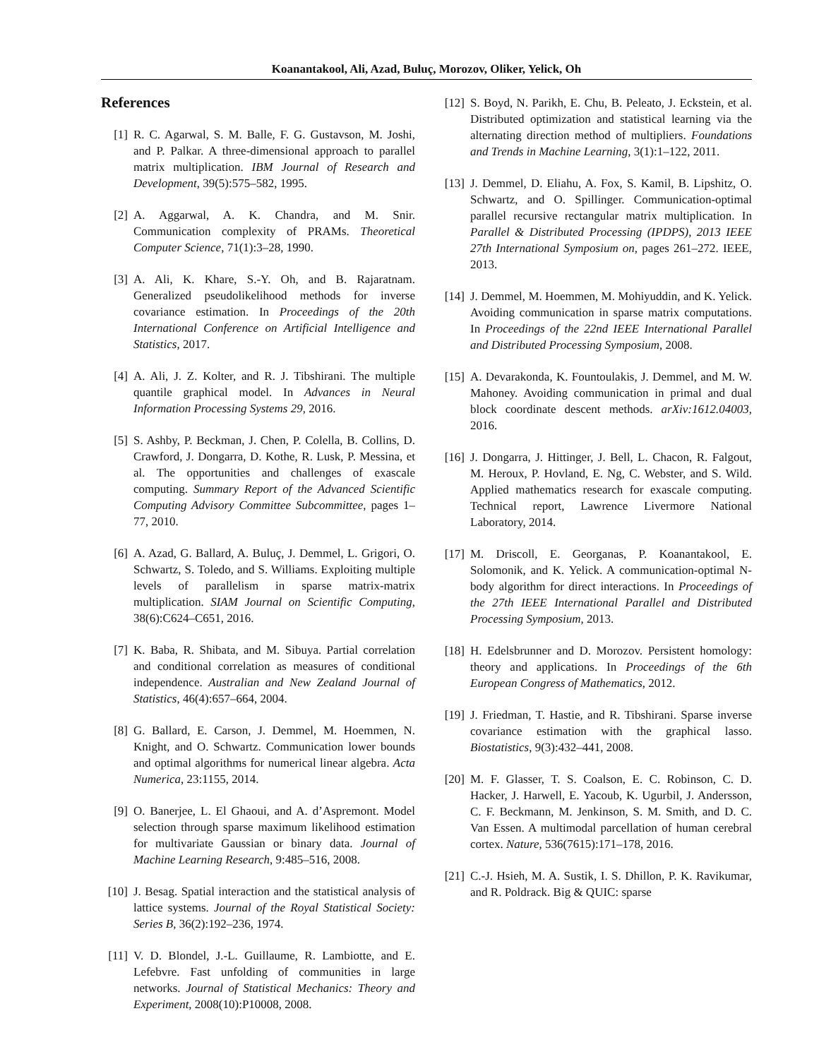Koanantakool, Ali, Azad, Buluç, Morozov, Oliker, Yelick, Oh
References
[1] R. C. Agarwal, S. M. Balle, F. G. Gustavson, M. Joshi, and P. Palkar. A three-dimensional approach to parallel matrix multiplication. IBM Journal of Research and Development, 39(5):575–582, 1995.
[2] A. Aggarwal, A. K. Chandra, and M. Snir. Communication complexity of PRAMs. Theoretical Computer Science, 71(1):3–28, 1990.
[3] A. Ali, K. Khare, S.-Y. Oh, and B. Rajaratnam. Generalized pseudolikelihood methods for inverse covariance estimation. In Proceedings of the 20th International Conference on Artificial Intelligence and Statistics, 2017.
[4] A. Ali, J. Z. Kolter, and R. J. Tibshirani. The multiple quantile graphical model. In Advances in Neural Information Processing Systems 29, 2016.
[5] S. Ashby, P. Beckman, J. Chen, P. Colella, B. Collins, D. Crawford, J. Dongarra, D. Kothe, R. Lusk, P. Messina, et al. The opportunities and challenges of exascale computing. Summary Report of the Advanced Scientific Computing Advisory Committee Subcommittee, pages 1–77, 2010.
[6] A. Azad, G. Ballard, A. Buluç, J. Demmel, L. Grigori, O. Schwartz, S. Toledo, and S. Williams. Exploiting multiple levels of parallelism in sparse matrix-matrix multiplication. SIAM Journal on Scientific Computing, 38(6):C624–C651, 2016.
[7] K. Baba, R. Shibata, and M. Sibuya. Partial correlation and conditional correlation as measures of conditional independence. Australian and New Zealand Journal of Statistics, 46(4):657–664, 2004.
[8] G. Ballard, E. Carson, J. Demmel, M. Hoemmen, N. Knight, and O. Schwartz. Communication lower bounds and optimal algorithms for numerical linear algebra. Acta Numerica, 23:1155, 2014.
[9] O. Banerjee, L. El Ghaoui, and A. d’Aspremont. Model selection through sparse maximum likelihood estimation for multivariate Gaussian or binary data. Journal of Machine Learning Research, 9:485–516, 2008.
[10]
J. Besag. Spatial interaction and the statistical analysis of lattice systems. Journal of the Royal Statistical Society: Series B, 36(2):192–236, 1974.
[11]
V. D. Blondel, J.-L. Guillaume, R. Lambiotte, and E. Lefebvre. Fast unfolding of communities in large networks. Journal of Statistical Mechanics: Theory and Experiment, 2008(10):P10008, 2008.
[12]
S. Boyd, N. Parikh, E. Chu, B. Peleato, J. Eckstein, et al. Distributed optimization and statistical learning via the alternating direction method of multipliers. Foundations and Trends in Machine Learning, 3(1):1–122, 2011.
[13]
J. Demmel, D. Eliahu, A. Fox, S. Kamil, B. Lipshitz, O. Schwartz, and O. Spillinger. Communication-optimal parallel recursive rectangular matrix multiplication. In Parallel & Distributed Processing (IPDPS), 2013 IEEE 27th International Symposium on, pages 261–272. IEEE, 2013.
[14]
J. Demmel, M. Hoemmen, M. Mohiyuddin, and K. Yelick. Avoiding communication in sparse matrix computations. In Proceedings of the 22nd IEEE International Parallel and Distributed Processing Symposium, 2008.
[15]
A. Devarakonda, K. Fountoulakis, J. Demmel, and M. W. Mahoney. Avoiding communication in primal and dual block coordinate descent methods. arXiv:1612.04003, 2016.
[16]
J. Dongarra, J. Hittinger, J. Bell, L. Chacon, R. Falgout, M. Heroux, P. Hovland, E. Ng, C. Webster, and S. Wild. Applied mathematics research for exascale computing. Technical report, Lawrence Livermore National Laboratory, 2014.
[17]
M. Driscoll, E. Georganas, P. Koanantakool, E. Solomonik, and K. Yelick. A communication-optimal N-body algorithm for direct interactions. In Proceedings of the 27th IEEE International Parallel and Distributed Processing Symposium, 2013.
[18]
H. Edelsbrunner and D. Morozov. Persistent homology: theory and applications. In Proceedings of the 6th European Congress of Mathematics, 2012.
[19]
J. Friedman, T. Hastie, and R. Tibshirani. Sparse inverse covariance estimation with the graphical lasso. Biostatistics, 9(3):432–441, 2008.
[20]
M. F. Glasser, T. S. Coalson, E. C. Robinson, C. D. Hacker, J. Harwell, E. Yacoub, K. Ugurbil, J. Andersson, C. F. Beckmann, M. Jenkinson, S. M. Smith, and D. C. Van Essen. A multimodal parcellation of human cerebral cortex. Nature, 536(7615):171–178, 2016.
[21]
C.-J. Hsieh, M. A. Sustik, I. S. Dhillon, P. K. Ravikumar, and R. Poldrack. Big & QUIC: sparse